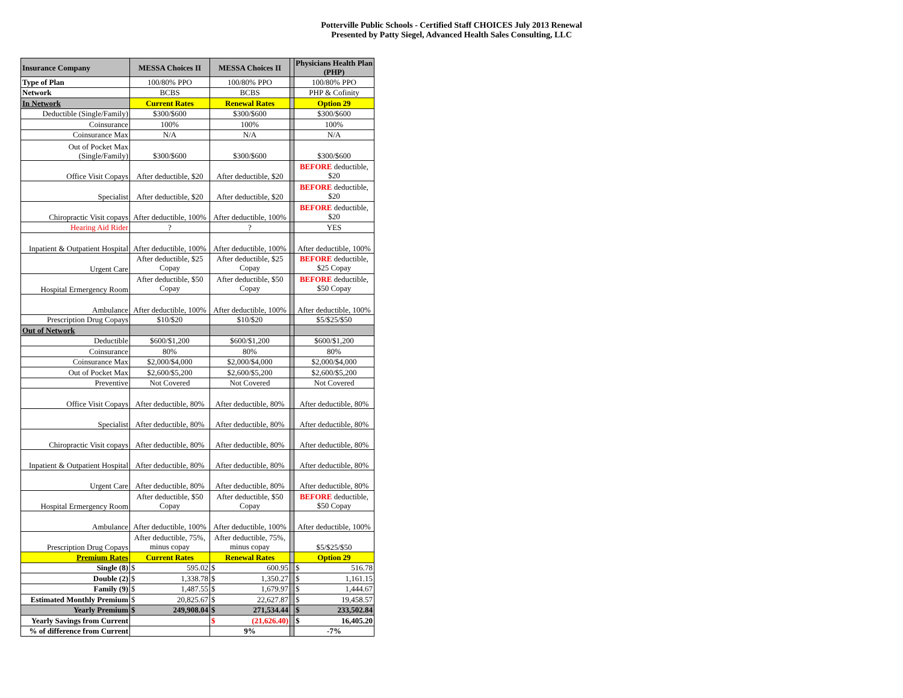Potterville Public Schools - Certified Staff CHOICES July 2013 Renewal
Presented by Patty Siegel, Advanced Health Sales Consulting, LLC
| Insurance Company | MESSA Choices II | MESSA Choices II | | Physicians Health Plan (PHP) |
| Type of Plan | 100/80% PPO | 100/80% PPO | | 100/80% PPO |
| Network | BCBS | BCBS | | PHP & Cofinity |
| In Network | Current Rates | Renewal Rates | | Option 29 |
| Deductible (Single/Family) | $300/$600 | $300/$600 | | $300/$600 |
| Coinsurance | 100% | 100% | | 100% |
| Coinsurance Max | N/A | N/A | | N/A |
| Out of Pocket Max (Single/Family) | $300/$600 | $300/$600 | | $300/$600 |
| Office Visit Copays | After deductible, $20 | After deductible, $20 | | BEFORE deductible, $20 |
| Specialist | After deductible, $20 | After deductible, $20 | | BEFORE deductible, $20 |
| Chiropractic Visit copays | After deductible, 100% | After deductible, 100% | | BEFORE deductible, $20 |
| Hearing Aid Rider | ? | ? | | YES |
| Inpatient & Outpatient Hospital | After deductible, 100% | After deductible, 100% | | After deductible, 100% |
| Urgent Care | After deductible, $25 Copay | After deductible, $25 Copay | | BEFORE deductible, $25 Copay |
| Hospital Ermergency Room | After deductible, $50 Copay | After deductible, $50 Copay | | BEFORE deductible, $50 Copay |
| Ambulance | After deductible, 100% | After deductible, 100% | | After deductible, 100% |
| Prescription Drug Copays | $10/$20 | $10/$20 | | $5/$25/$50 |
| Out of Network | | | | |
| Deductible | $600/$1,200 | $600/$1,200 | | $600/$1,200 |
| Coinsurance | 80% | 80% | | 80% |
| Coinsurance Max | $2,000/$4,000 | $2,000/$4,000 | | $2,000/$4,000 |
| Out of Pocket Max | $2,600/$5,200 | $2,600/$5,200 | | $2,600/$5,200 |
| Preventive | Not Covered | Not Covered | | Not Covered |
| Office Visit Copays | After deductible, 80% | After deductible, 80% | | After deductible, 80% |
| Specialist | After deductible, 80% | After deductible, 80% | | After deductible, 80% |
| Chiropractic Visit copays | After deductible, 80% | After deductible, 80% | | After deductible, 80% |
| Inpatient & Outpatient Hospital | After deductible, 80% | After deductible, 80% | | After deductible, 80% |
| Urgent Care | After deductible, 80% | After deductible, 80% | | After deductible, 80% |
| Hospital Ermergency Room | After deductible, $50 Copay | After deductible, $50 Copay | | BEFORE deductible, $50 Copay |
| Ambulance | After deductible, 100% | After deductible, 100% | | After deductible, 100% |
| Prescription Drug Copays | After deductible, 75%, minus copay | After deductible, 75%, minus copay | | $5/$25/$50 |
| Premium Rates | Current Rates | Renewal Rates | | Option 29 |
| Single (8) | $ 595.02 | $ 600.95 | | $ 516.78 |
| Double (2) | $ 1,338.78 | $ 1,350.27 | | $ 1,161.15 |
| Family (9) | $ 1,487.55 | $ 1,679.97 | | $ 1,444.67 |
| Estimated Monthly Premium | $ 20,825.67 | $ 22,627.87 | | $ 19,458.57 |
| Yearly Premium | $ 249,908.04 | $ 271,534.44 | | $ 233,502.84 |
| Yearly Savings from Current | | $ (21,626.40) | | $ 16,405.20 |
| % of difference from Current | | 9% | | -7% |